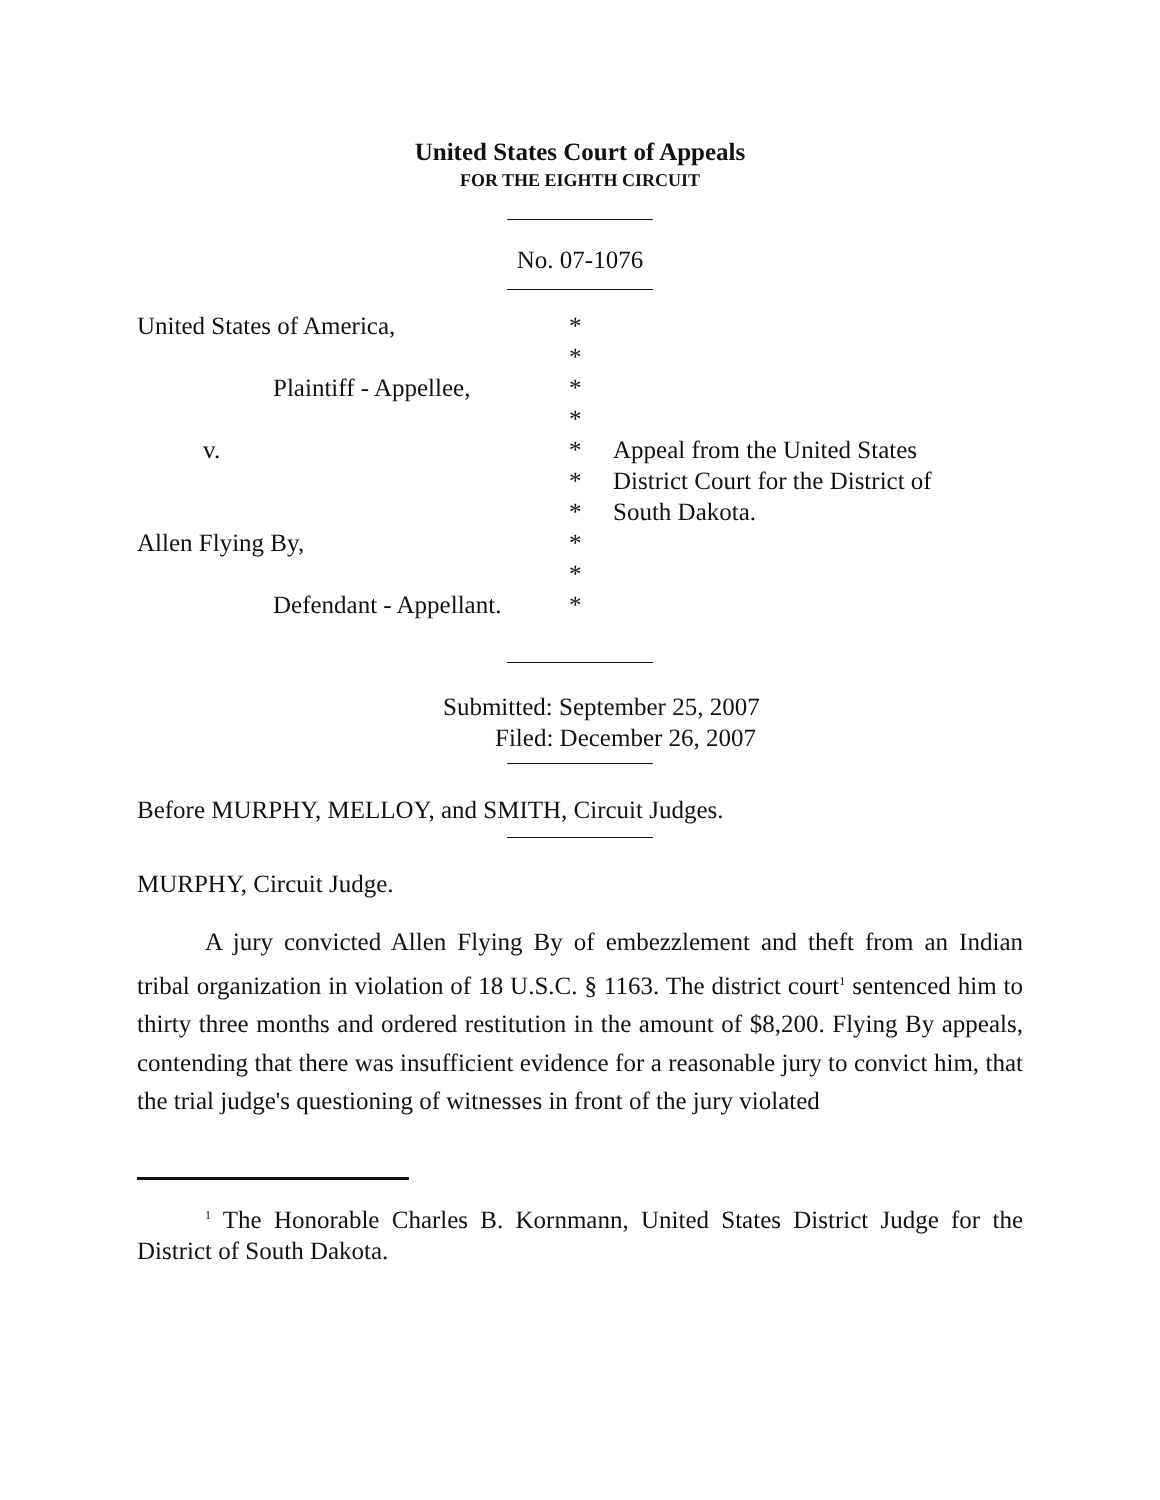United States Court of Appeals
FOR THE EIGHTH CIRCUIT
No. 07-1076
| United States of America, | * | |
| | * | |
| Plaintiff - Appellee, | * | |
| | * | |
| v. | * | Appeal from the United States |
| | * | District Court for the District of |
| | * | South Dakota. |
| Allen Flying By, | * | |
| | * | |
| Defendant - Appellant. | * | |
Submitted: September 25, 2007
Filed: December 26, 2007
Before MURPHY, MELLOY, and SMITH, Circuit Judges.
MURPHY, Circuit Judge.
A jury convicted Allen Flying By of embezzlement and theft from an Indian tribal organization in violation of 18 U.S.C. § 1163. The district court<sup>1</sup> sentenced him to thirty three months and ordered restitution in the amount of $8,200. Flying By appeals, contending that there was insufficient evidence for a reasonable jury to convict him, that the trial judge's questioning of witnesses in front of the jury violated
<sup>1</sup> The Honorable Charles B. Kornmann, United States District Judge for the District of South Dakota.